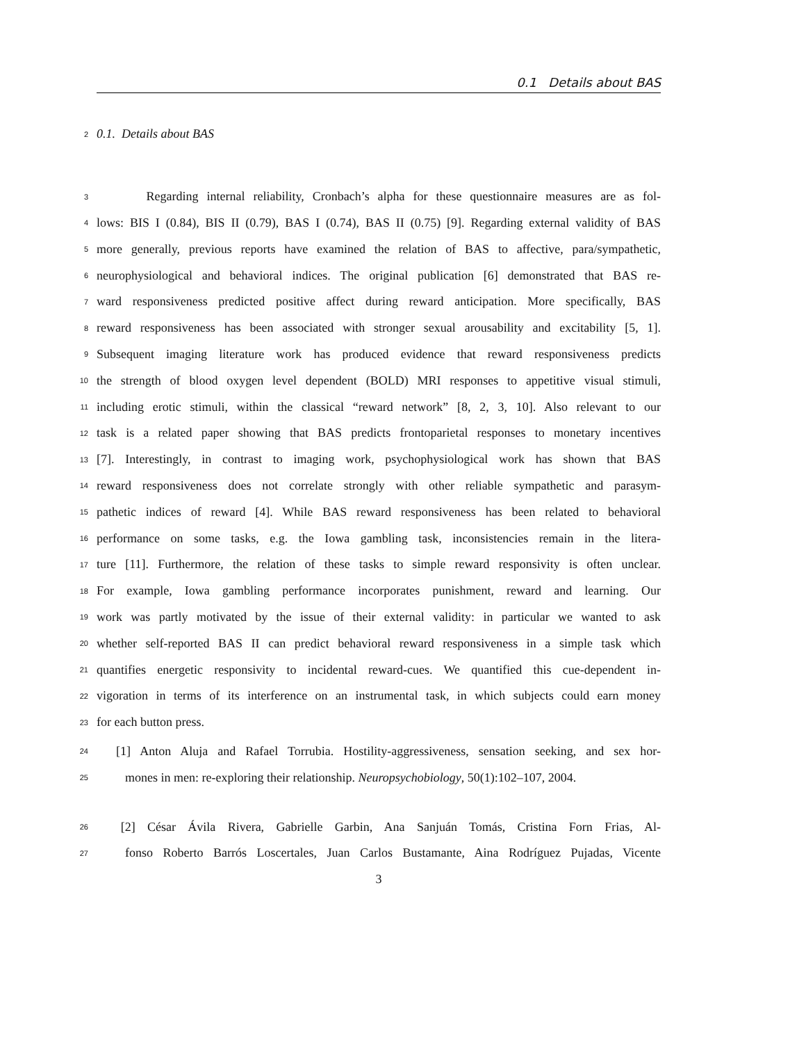0.1 Details about BAS
2 0.1. Details about BAS
3 Regarding internal reliability, Cronbach’s alpha for these questionnaire measures are as fol-
4 lows: BIS I (0.84), BIS II (0.79), BAS I (0.74), BAS II (0.75) [9]. Regarding external validity of BAS
5 more generally, previous reports have examined the relation of BAS to affective, para/sympathetic,
6 neurophysiological and behavioral indices. The original publication [6] demonstrated that BAS re-
7 ward responsiveness predicted positive affect during reward anticipation. More specifically, BAS
8 reward responsiveness has been associated with stronger sexual arousability and excitability [5, 1].
9 Subsequent imaging literature work has produced evidence that reward responsiveness predicts
10 the strength of blood oxygen level dependent (BOLD) MRI responses to appetitive visual stimuli,
11 including erotic stimuli, within the classical “reward network” [8, 2, 3, 10]. Also relevant to our
12 task is a related paper showing that BAS predicts frontoparietal responses to monetary incentives
13 [7]. Interestingly, in contrast to imaging work, psychophysiological work has shown that BAS
14 reward responsiveness does not correlate strongly with other reliable sympathetic and parasym-
15 pathetic indices of reward [4]. While BAS reward responsiveness has been related to behavioral
16 performance on some tasks, e.g. the Iowa gambling task, inconsistencies remain in the litera-
17 ture [11]. Furthermore, the relation of these tasks to simple reward responsivity is often unclear.
18 For example, Iowa gambling performance incorporates punishment, reward and learning. Our
19 work was partly motivated by the issue of their external validity: in particular we wanted to ask
20 whether self-reported BAS II can predict behavioral reward responsiveness in a simple task which
21 quantifies energetic responsivity to incidental reward-cues. We quantified this cue-dependent in-
22 vigoration in terms of its interference on an instrumental task, in which subjects could earn money
23 for each button press.
24 [1] Anton Aluja and Rafael Torrubia. Hostility-aggressiveness, sensation seeking, and sex hor-
25 mones in men: re-exploring their relationship. Neuropsychobiology, 50(1):102–107, 2004.
26 [2] César Ávila Rivera, Gabrielle Garbin, Ana Sanjuán Tomás, Cristina Forn Frias, Al-
27 fonso Roberto Barrós Loscertales, Juan Carlos Bustamante, Aina Rodríguez Pujadas, Vicente
3